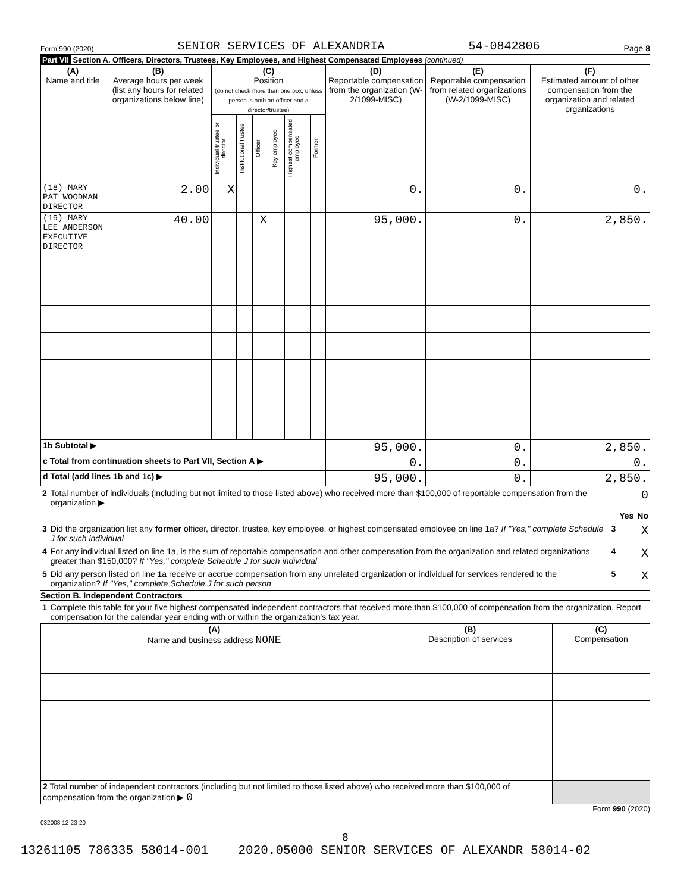Form 990 (2020) SENIOR SERVICES OF ALEXANDRIA 54-0842806 Page 8
Part VII Section A. Officers, Directors, Trustees, Key Employees, and Highest Compensated Employees (continued)
| (A) Name and title | (B) Average hours per week (list any hours for related organizations below line) | (C) Position (do not check more than one box, unless person is both an officer and a director/trustee) | | | | | | (D) Reportable compensation from the organization (W-2/1099-MISC) | (E) Reportable compensation from related organizations (W-2/1099-MISC) | (F) Estimated amount of other compensation from the organization and related organizations |
| --- | --- | --- | --- | --- | --- | --- | --- | --- | --- | --- |
| | | Individual trustee or director | Institutional trustee | Officer | Key employee | Highest compensated employee | Former | | | |
| (18) MARY PAT WOODMAN DIRECTOR | 2.00 | X | | | | | | 0. | 0. | 0. |
| (19) MARY LEE ANDERSON EXECUTIVE DIRECTOR | 40.00 | | | X | | | | 95,000. | 0. | 2,850. |
| 1b Subtotal ▶ | | | | | | | | 95,000. | 0. | 2,850. |
| c Total from continuation sheets to Part VII, Section A ▶ | | | | | | | | 0. | 0. | 0. |
| d Total (add lines 1b and 1c) ▶ | | | | | | | | 95,000. | 0. | 2,850. |
| 2 | Total number of individuals (including but not limited to those listed above) who received more than $100,000 of reportable compensation from the organization ▶ | | | 0 | | |
| | | | | | Yes | No |
| 3 | Did the organization list any former officer, director, trustee, key employee, or highest compensated employee on line 1a? If "Yes," complete Schedule J for such individual | | | 3 | | X |
| 4 | For any individual listed on line 1a, is the sum of reportable compensation and other compensation from the organization and related organizations greater than $150,000? If "Yes," complete Schedule J for such individual | | | 4 | | X |
| 5 | Did any person listed on line 1a receive or accrue compensation from any unrelated organization or individual for services rendered to the organization? If "Yes," complete Schedule J for such person | | | 5 | | X |
Section B. Independent Contractors
| 1 | Complete this table for your five highest compensated independent contractors that received more than $100,000 of compensation from the organization. Report compensation for the calendar year ending with or within the organization's tax year. |
| (A) Name and business address NONE | (B) Description of services | (C) Compensation |
| --- | --- | --- |
| 2 Total number of independent contractors (including but not limited to those listed above) who received more than $100,000 of compensation from the organization ▶ 0 | | |
Form 990 (2020)
032008 12-23-20
8
13261105 786335 58014-001 2020.05000 SENIOR SERVICES OF ALEXANDR 58014-02